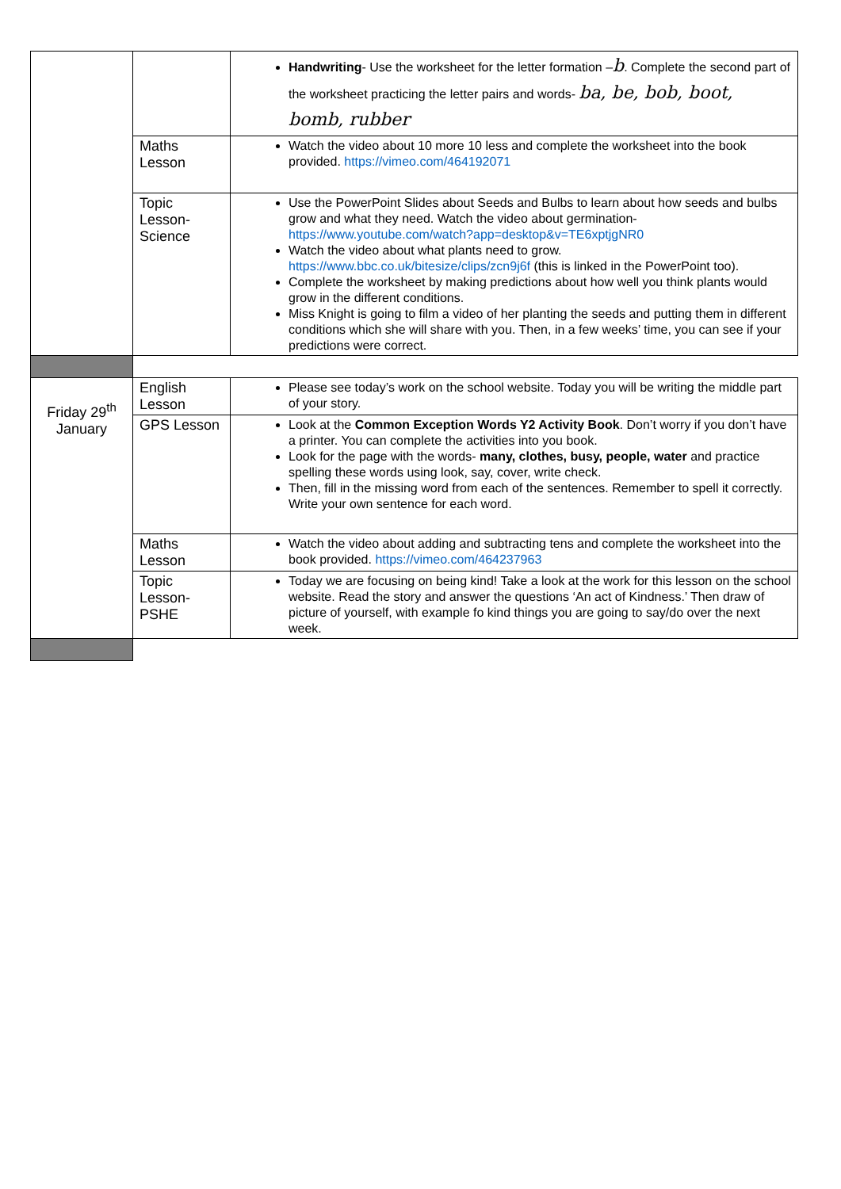| | | Handwriting - Use the worksheet for the letter formation – b . Complete the second part of the worksheet practicing the letter pairs and words- ba, be, bob, boot, bomb, rubber |
| | Maths Lesson | Watch the video about 10 more 10 less and complete the worksheet into the book provided. https://vimeo.com/464192071 |
| | Topic Lesson- Science | Use the PowerPoint Slides about Seeds and Bulbs to learn about how seeds and bulbs grow and what they need. Watch the video about germination- https://www.youtube.com/watch?app=desktop&v=TE6xptjgNR0 Watch the video about what plants need to grow. https://www.bbc.co.uk/bitesize/clips/zcn9j6f (this is linked in the PowerPoint too). Complete the worksheet by making predictions about how well you think plants would grow in the different conditions. Miss Knight is going to film a video of her planting the seeds and putting them in different conditions which she will share with you. Then, in a few weeks’ time, you can see if your predictions were correct. |
| Friday 29<sup>th</sup> January | English Lesson | Please see today’s work on the school website. Today you will be writing the middle part of your story. |
| | GPS Lesson | Look at the Common Exception Words Y2 Activity Book . Don’t worry if you don’t have a printer. You can complete the activities into you book. Look for the page with the words- many, clothes, busy, people, water and practice spelling these words using look, say, cover, write check. Then, fill in the missing word from each of the sentences. Remember to spell it correctly. Write your own sentence for each word. |
| | Maths Lesson | Watch the video about adding and subtracting tens and complete the worksheet into the book provided. https://vimeo.com/464237963 |
| | Topic Lesson- PSHE | Today we are focusing on being kind! Take a look at the work for this lesson on the school website. Read the story and answer the questions ‘An act of Kindness.’ Then draw of picture of yourself, with example fo kind things you are going to say/do over the next week. |